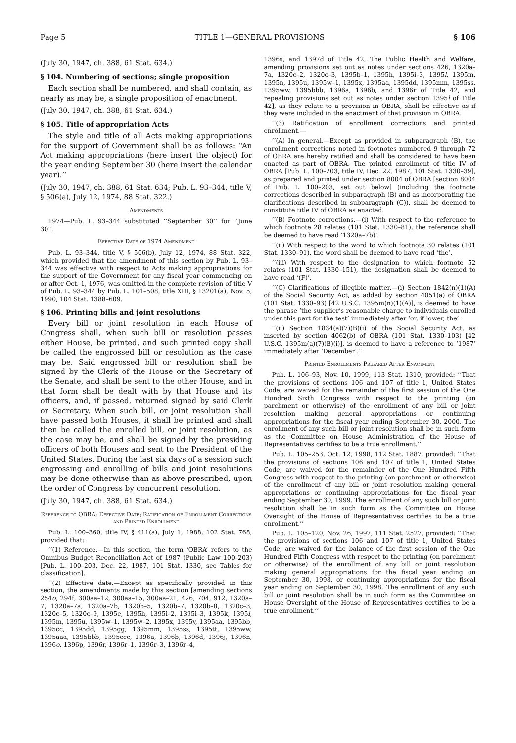Page 5 TITLE 1—GENERAL PROVISIONS § 106
(July 30, 1947, ch. 388, 61 Stat. 634.)
§ 104. Numbering of sections; single proposition
Each section shall be numbered, and shall contain, as nearly as may be, a single proposition of enactment.
(July 30, 1947, ch. 388, 61 Stat. 634.)
§ 105. Title of appropriation Acts
The style and title of all Acts making appropriations for the support of Government shall be as follows: ‘‘An Act making appropriations (here insert the object) for the year ending September 30 (here insert the calendar year).’’
(July 30, 1947, ch. 388, 61 Stat. 634; Pub. L. 93–344, title V, § 506(a), July 12, 1974, 88 Stat. 322.)
Amendments
1974—Pub. L. 93–344 substituted ‘‘September 30’’ for ‘‘June 30’’.
Effective Date of 1974 Amendment
Pub. L. 93–344, title V, § 506(b), July 12, 1974, 88 Stat. 322, which provided that the amendment of this section by Pub. L. 93–344 was effective with respect to Acts making appropriations for the support of the Government for any fiscal year commencing on or after Oct. 1, 1976, was omitted in the complete revision of title V of Pub. L. 93–344 by Pub. L. 101–508, title XIII, § 13201(a), Nov. 5, 1990, 104 Stat. 1388–609.
§ 106. Printing bills and joint resolutions
Every bill or joint resolution in each House of Congress shall, when such bill or resolution passes either House, be printed, and such printed copy shall be called the engrossed bill or resolution as the case may be. Said engrossed bill or resolution shall be signed by the Clerk of the House or the Secretary of the Senate, and shall be sent to the other House, and in that form shall be dealt with by that House and its officers, and, if passed, returned signed by said Clerk or Secretary. When such bill, or joint resolution shall have passed both Houses, it shall be printed and shall then be called the enrolled bill, or joint resolution, as the case may be, and shall be signed by the presiding officers of both Houses and sent to the President of the United States. During the last six days of a session such engrossing and enrolling of bills and joint resolutions may be done otherwise than as above prescribed, upon the order of Congress by concurrent resolution.
(July 30, 1947, ch. 388, 61 Stat. 634.)
Reference to OBRA; Effective Date; Ratification of Enrollment Corrections and Printed Enrollment
Pub. L. 100–360, title IV, § 411(a), July 1, 1988, 102 Stat. 768, provided that:
‘‘(1) Reference.—In this section, the term ‘OBRA’ refers to the Omnibus Budget Reconciliation Act of 1987 (Public Law 100–203) [Pub. L. 100–203, Dec. 22, 1987, 101 Stat. 1330, see Tables for classification].
‘‘(2) Effective date.—Except as specifically provided in this section, the amendments made by this section [amending sections 254o, 294f, 300aa–12, 300aa–15, 300aa–21, 426, 704, 912, 1320a–7, 1320a–7a, 1320a–7b, 1320b–5, 1320b–7, 1320b–8, 1320c–3, 1320c–5, 1320c–9, 1395e, 1395h, 1395i–2, 1395i–3, 1395k, 1395l, 1395m, 1395u, 1395w–1, 1395w–2, 1395x, 1395y, 1395aa, 1395bb, 1395cc, 1395dd, 1395gg, 1395mm, 1395ss, 1395tt, 1395ww, 1395aaa, 1395bbb, 1395ccc, 1396a, 1396b, 1396d, 1396j, 1396n, 1396o, 1396p, 1396r, 1396r–1, 1396r–3, 1396r–4,
1396s, and 1397d of Title 42, The Public Health and Welfare, amending provisions set out as notes under sections 426, 1320a–7a, 1320c–2, 1320c–3, 1395b–1, 1395h, 1395i–3, 1395l, 1395m, 1395n, 1395u, 1395w–1, 1395x, 1395aa, 1395dd, 1395mm, 1395ss, 1395ww, 1395bbb, 1396a, 1396b, and 1396r of Title 42, and repealing provisions set out as notes under section 1395l of Title 42], as they relate to a provision in OBRA, shall be effective as if they were included in the enactment of that provision in OBRA.
‘‘(3) Ratification of enrollment corrections and printed enrollment.—
‘‘(A) In general.—Except as provided in subparagraph (B), the enrollment corrections noted in footnotes numbered 9 through 72 of OBRA are hereby ratified and shall be considered to have been enacted as part of OBRA. The printed enrollment of title IV of OBRA [Pub. L. 100–203, title IV, Dec. 22, 1987, 101 Stat. 1330–39], as prepared and printed under section 8004 of OBRA [section 8004 of Pub. L. 100–203, set out below] (including the footnote corrections described in subparagraph (B) and as incorporating the clarifications described in subparagraph (C)), shall be deemed to constitute title IV of OBRA as enacted.
‘‘(B) Footnote corrections.—(i) With respect to the reference to which footnote 28 relates (101 Stat. 1330–81), the reference shall be deemed to have read ‘1320a–7b)’.
‘‘(ii) With respect to the word to which footnote 30 relates (101 Stat. 1330–91), the word shall be deemed to have read ‘the’.
‘‘(iii) With respect to the designation to which footnote 52 relates (101 Stat. 1330–151), the designation shall be deemed to have read ‘(F)’.
‘‘(C) Clarifications of illegible matter.—(i) Section 1842(n)(1)(A) of the Social Security Act, as added by section 4051(a) of OBRA (101 Stat. 1330–93) [42 U.S.C. 1395m(n)(1)(A)], is deemed to have the phrase ‘the supplier’s reasonable charge to individuals enrolled under this part for the test’ immediately after ‘or, if lower, the’.
‘‘(ii) Section 1834(a)(7)(B)(i) of the Social Security Act, as inserted by section 4062(b) of OBRA (101 Stat. 1330–103) [42 U.S.C. 1395m(a)(7)(B)(i)], is deemed to have a reference to ‘1987’ immediately after ‘December’.’’
Printed Enrollments Prepared After Enactment
Pub. L. 106–93, Nov. 10, 1999, 113 Stat. 1310, provided: ‘‘That the provisions of sections 106 and 107 of title 1, United States Code, are waived for the remainder of the first session of the One Hundred Sixth Congress with respect to the printing (on parchment or otherwise) of the enrollment of any bill or joint resolution making general appropriations or continuing appropriations for the fiscal year ending September 30, 2000. The enrollment of any such bill or joint resolution shall be in such form as the Committee on House Administration of the House of Representatives certifies to be a true enrollment.’’
Pub. L. 105–253, Oct. 12, 1998, 112 Stat. 1887, provided: ‘‘That the provisions of sections 106 and 107 of title 1, United States Code, are waived for the remainder of the One Hundred Fifth Congress with respect to the printing (on parchment or otherwise) of the enrollment of any bill or joint resolution making general appropriations or continuing appropriations for the fiscal year ending September 30, 1999. The enrollment of any such bill or joint resolution shall be in such form as the Committee on House Oversight of the House of Representatives certifies to be a true enrollment.’’
Pub. L. 105–120, Nov. 26, 1997, 111 Stat. 2527, provided: ‘‘That the provisions of sections 106 and 107 of title 1, United States Code, are waived for the balance of the first session of the One Hundred Fifth Congress with respect to the printing (on parchment or otherwise) of the enrollment of any bill or joint resolution making general appropriations for the fiscal year ending on September 30, 1998, or continuing appropriations for the fiscal year ending on September 30, 1998. The enrollment of any such bill or joint resolution shall be in such form as the Committee on House Oversight of the House of Representatives certifies to be a true enrollment.’’